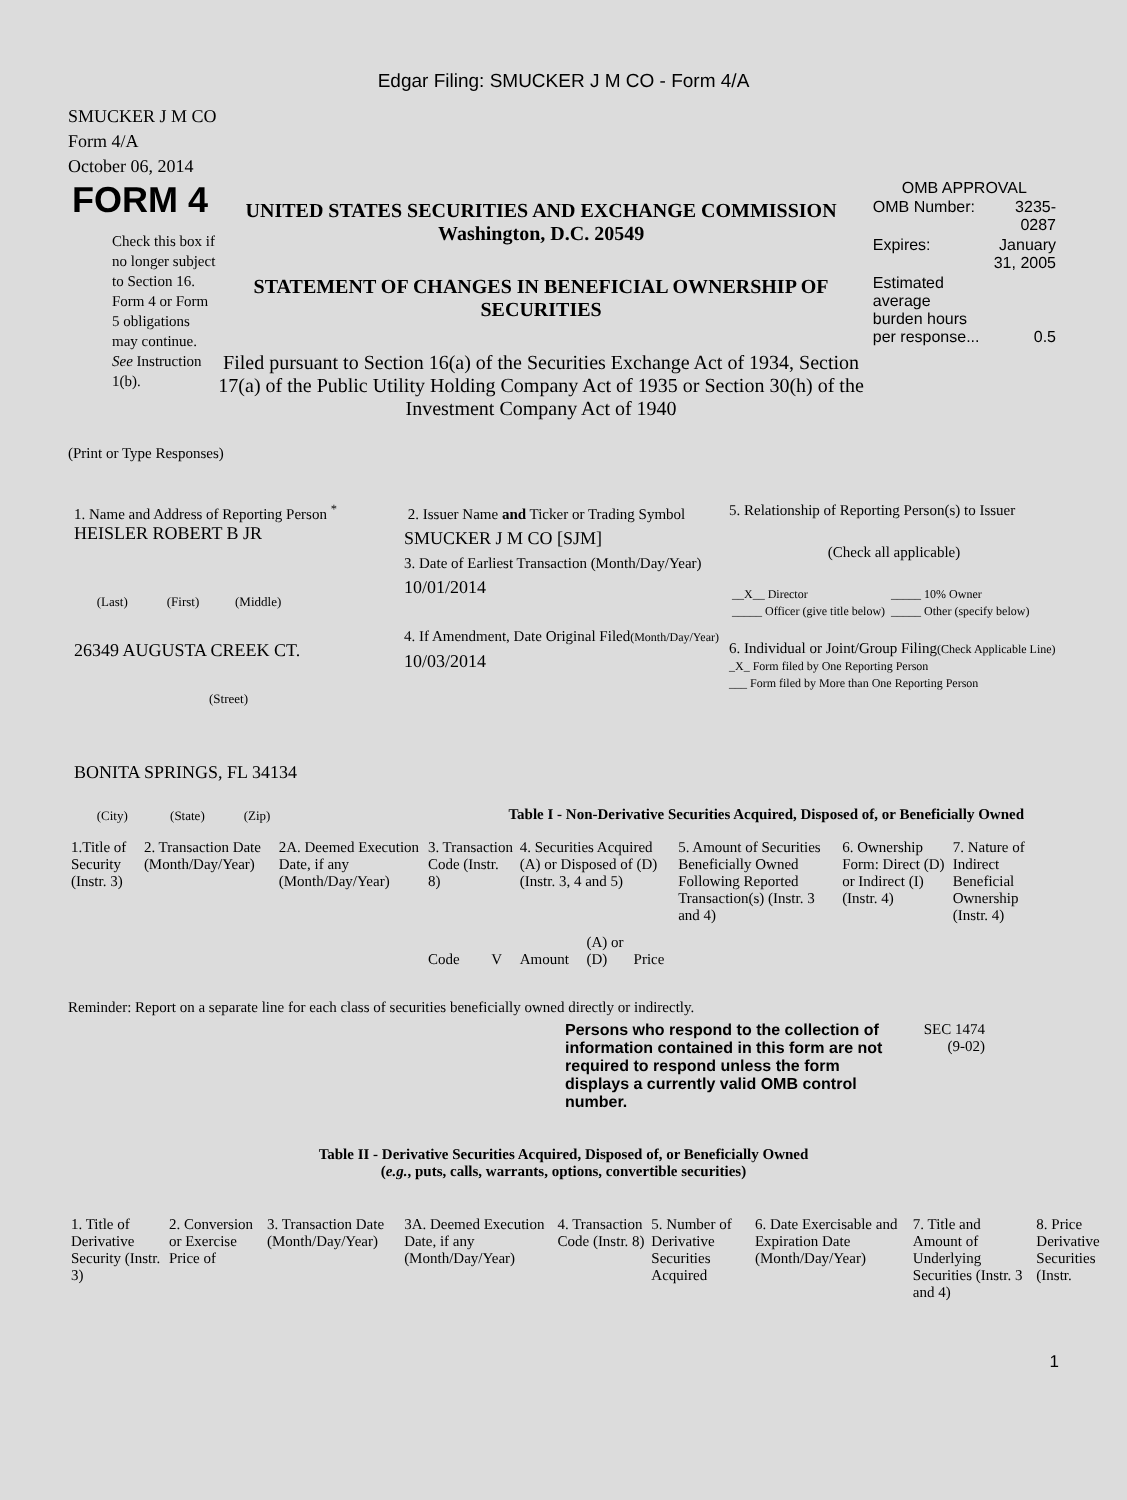Edgar Filing: SMUCKER J M CO - Form 4/A
SMUCKER J M CO
Form 4/A
October 06, 2014
FORM 4
Check this box if no longer subject to Section 16. Form 4 or Form 5 obligations may continue. See Instruction 1(b).
UNITED STATES SECURITIES AND EXCHANGE COMMISSION
Washington, D.C. 20549
STATEMENT OF CHANGES IN BENEFICIAL OWNERSHIP OF SECURITIES
Filed pursuant to Section 16(a) of the Securities Exchange Act of 1934, Section 17(a) of the Public Utility Holding Company Act of 1935 or Section 30(h) of the Investment Company Act of 1940
OMB APPROVAL
| OMB Number: | 3235-0287 |
| Expires: | January 31, 2005 |
| Estimated average burden hours per response... | 0.5 |
(Print or Type Responses)
1. Name and Address of Reporting Person <sup>*</sup>
HEISLER ROBERT B JR
(Last) (First) (Middle)
26349 AUGUSTA CREEK CT.
(Street)
BONITA SPRINGS, FL 34134
(City) (State) (Zip)
2. Issuer Name and Ticker or Trading Symbol
SMUCKER J M CO [SJM]
3. Date of Earliest Transaction (Month/Day/Year)
10/01/2014
4. If Amendment, Date Original Filed(Month/Day/Year)
10/03/2014
5. Relationship of Reporting Person(s) to Issuer
(Check all applicable)
| __X__ Director | _____ 10% Owner |
| _____ Officer (give title below) | _____ Other (specify below) |
6. Individual or Joint/Group Filing(Check Applicable Line)
_X_ Form filed by One Reporting Person
___ Form filed by More than One Reporting Person
Table I - Non-Derivative Securities Acquired, Disposed of, or Beneficially Owned
| 1.Title of Security (Instr. 3) | 2. Transaction Date (Month/Day/Year) | 2A. Deemed Execution Date, if any (Month/Day/Year) | 3. Transaction Code (Instr. 8) | | 4. Securities Acquired (A) or Disposed of (D) (Instr. 3, 4 and 5) | | | 5. Amount of Securities Beneficially Owned Following Reported Transaction(s) (Instr. 3 and 4) | 6. Ownership Form: Direct (D) or Indirect (I) (Instr. 4) | 7. Nature of Indirect Beneficial Ownership (Instr. 4) |
| | | | Code | V | Amount | (A) or (D) | Price | | | |
Reminder: Report on a separate line for each class of securities beneficially owned directly or indirectly.
Persons who respond to the collection of information contained in this form are not required to respond unless the form displays a currently valid OMB control number.
SEC 1474 (9-02)
Table II - Derivative Securities Acquired, Disposed of, or Beneficially Owned
(e.g., puts, calls, warrants, options, convertible securities)
| 1. Title of Derivative Security (Instr. 3) | 2. Conversion or Exercise Price of | 3. Transaction Date (Month/Day/Year) | 3A. Deemed Execution Date, if any (Month/Day/Year) | 4. Transaction Code (Instr. 8) | 5. Number of Derivative Securities Acquired | 6. Date Exercisable and Expiration Date (Month/Day/Year) | 7. Title and Amount of Underlying Securities (Instr. 3 and 4) | 8. Price Derivative Securities (Instr. |
1